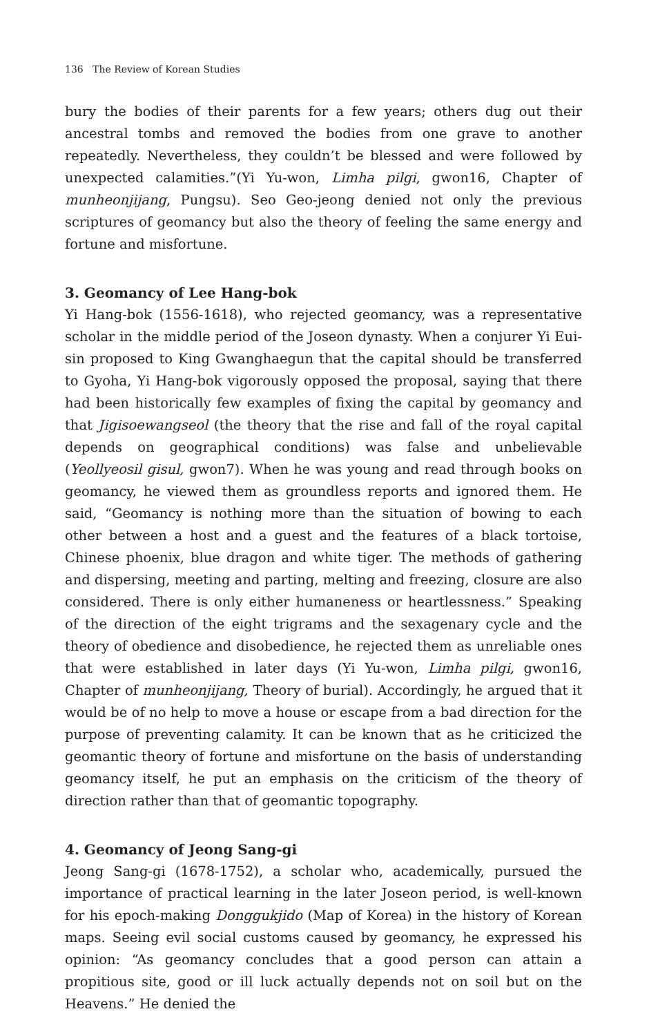136 The Review of Korean Studies
bury the bodies of their parents for a few years; others dug out their ancestral tombs and removed the bodies from one grave to another repeatedly. Nevertheless, they couldn’t be blessed and were followed by unexpected calamities.”(Yi Yu-won, Limha pilgi, gwon16, Chapter of munheonjijang, Pungsu). Seo Geo-jeong denied not only the previous scriptures of geomancy but also the theory of feeling the same energy and fortune and misfortune.
3. Geomancy of Lee Hang-bok
Yi Hang-bok (1556-1618), who rejected geomancy, was a representative scholar in the middle period of the Joseon dynasty. When a conjurer Yi Eui-sin proposed to King Gwanghaegun that the capital should be transferred to Gyoha, Yi Hang-bok vigorously opposed the proposal, saying that there had been historically few examples of fixing the capital by geomancy and that Jigisoewangseol (the theory that the rise and fall of the royal capital depends on geographical conditions) was false and unbelievable (Yeollyeosil gisul, gwon7). When he was young and read through books on geomancy, he viewed them as groundless reports and ignored them. He said, “Geomancy is nothing more than the situation of bowing to each other between a host and a guest and the features of a black tortoise, Chinese phoenix, blue dragon and white tiger. The methods of gathering and dispersing, meeting and parting, melting and freezing, closure are also considered. There is only either humaneness or heartlessness.” Speaking of the direction of the eight trigrams and the sexagenary cycle and the theory of obedience and disobedience, he rejected them as unreliable ones that were established in later days (Yi Yu-won, Limha pilgi, gwon16, Chapter of munheonjijang, Theory of burial). Accordingly, he argued that it would be of no help to move a house or escape from a bad direction for the purpose of preventing calamity. It can be known that as he criticized the geomantic theory of fortune and misfortune on the basis of understanding geomancy itself, he put an emphasis on the criticism of the theory of direction rather than that of geomantic topography.
4. Geomancy of Jeong Sang-gi
Jeong Sang-gi (1678-1752), a scholar who, academically, pursued the importance of practical learning in the later Joseon period, is well-known for his epoch-making Donggukjido (Map of Korea) in the history of Korean maps. Seeing evil social customs caused by geomancy, he expressed his opinion: “As geomancy concludes that a good person can attain a propitious site, good or ill luck actually depends not on soil but on the Heavens.” He denied the